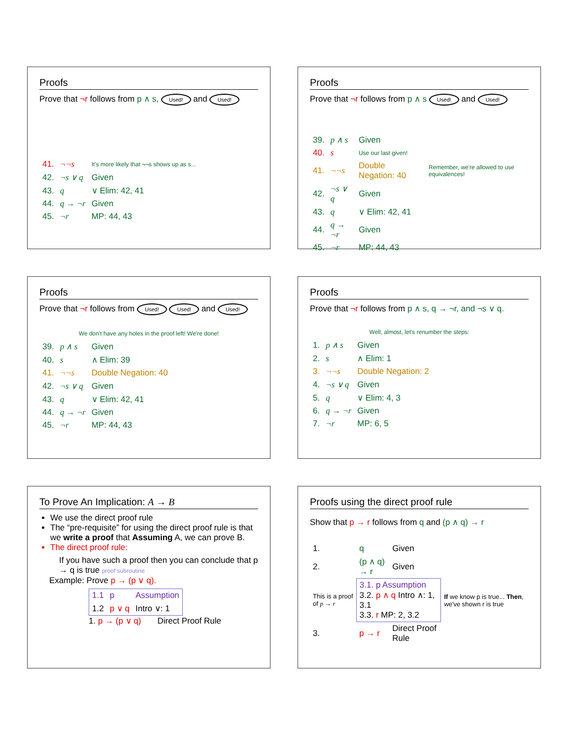Proofs
Prove that ¬r follows from p ∧ s, Used! and Used!
| 41. | ¬¬s | It's more likely that ¬¬s shows up as s... |
| 42. | ¬s ∨ q | Given |
| 43. | q | ∨ Elim: 42, 41 |
| 44. | q → ¬r | Given |
| 45. | ¬r | MP: 44, 43 |
Proofs
Prove that ¬r follows from p ∧ s Used! and Used!
| 39. | p ∧ s | Given | |
| 40. | s | Use our last given! | |
| 41. | ¬¬s | Double Negation: 40 | Remember, we're allowed to use equivalences! |
| 42. | ¬s ∨ q | Given | |
| 43. | q | ∨ Elim: 42, 41 | |
| 44. | q → ¬r | Given | |
| 45. | ¬r | MP: 44, 43 | |
Proofs
Prove that ¬r follows from Used! Used! and Used!
We don't have any holes in the proof left! We're done!
| 39. | p ∧ s | Given |
| 40. | s | ∧ Elim: 39 |
| 41. | ¬¬s | Double Negation: 40 |
| 42. | ¬s ∨ q | Given |
| 43. | q | ∨ Elim: 42, 41 |
| 44. | q → ¬r | Given |
| 45. | ¬r | MP: 44, 43 |
Proofs
Prove that ¬r follows from p ∧ s, q → ¬r, and ¬s ∨ q.
Well, almost, let's renumber the steps:
| 1. | p ∧ s | Given |
| 2. | s | ∧ Elim: 1 |
| 3. | ¬¬s | Double Negation: 2 |
| 4. | ¬s ∨ q | Given |
| 5. | q | ∨ Elim: 4, 3 |
| 6. | q → ¬r | Given |
| 7. | ¬r | MP: 6, 5 |
To Prove An Implication: A → B
We use the direct proof rule
The “pre-requisite” for using the direct proof rule is that we write a proof that Assuming A, we can prove B.
The direct proof rule:
If you have such a proof then you can conclude that p → q is true proof subroutine
Example: Prove p → (p ∨ q).
| 1.1 | p | Assumption |
| 1.2 | p ∨ q | Intro ∨: 1 |
1. p → (p ∨ q) Direct Proof Rule
Proofs using the direct proof rule
Show that p → r follows from q and (p ∧ q) → r
| 1. | q | Given | |
| 2. | (p ∧ q) → r | Given | |
| This is a proof of p → r | 3.1. p Assumption 3.2. p ∧ q Intro ∧: 1, 3.1 3.3. r MP: 2, 3.2 | | If we know p is true... Then , we've shown r is true |
| 3. | p → r | Direct Proof Rule | |